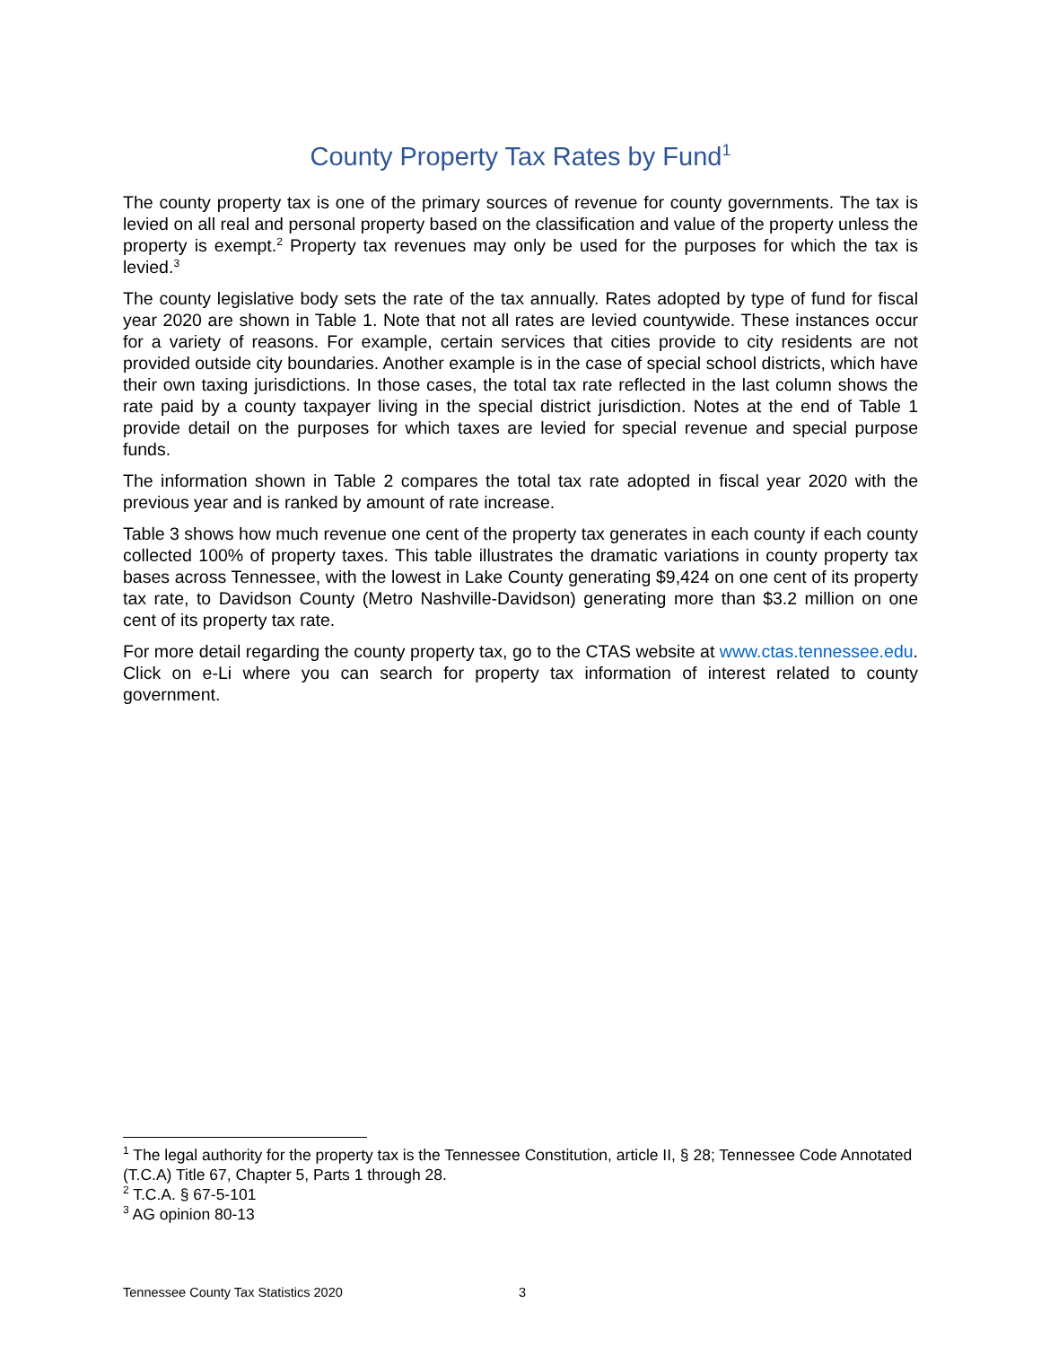County Property Tax Rates by Fund<sup>1</sup>
The county property tax is one of the primary sources of revenue for county governments. The tax is levied on all real and personal property based on the classification and value of the property unless the property is exempt.<sup>2</sup> Property tax revenues may only be used for the purposes for which the tax is levied.<sup>3</sup>
The county legislative body sets the rate of the tax annually. Rates adopted by type of fund for fiscal year 2020 are shown in Table 1. Note that not all rates are levied countywide. These instances occur for a variety of reasons. For example, certain services that cities provide to city residents are not provided outside city boundaries. Another example is in the case of special school districts, which have their own taxing jurisdictions. In those cases, the total tax rate reflected in the last column shows the rate paid by a county taxpayer living in the special district jurisdiction. Notes at the end of Table 1 provide detail on the purposes for which taxes are levied for special revenue and special purpose funds.
The information shown in Table 2 compares the total tax rate adopted in fiscal year 2020 with the previous year and is ranked by amount of rate increase.
Table 3 shows how much revenue one cent of the property tax generates in each county if each county collected 100% of property taxes. This table illustrates the dramatic variations in county property tax bases across Tennessee, with the lowest in Lake County generating $9,424 on one cent of its property tax rate, to Davidson County (Metro Nashville-Davidson) generating more than $3.2 million on one cent of its property tax rate.
For more detail regarding the county property tax, go to the CTAS website at www.ctas.tennessee.edu. Click on e-Li where you can search for property tax information of interest related to county government.
<sup>1</sup> The legal authority for the property tax is the Tennessee Constitution, article II, § 28; Tennessee Code Annotated (T.C.A) Title 67, Chapter 5, Parts 1 through 28.
<sup>2</sup> T.C.A. § 67-5-101
<sup>3</sup> AG opinion 80-13
Tennessee County Tax Statistics 2020 3